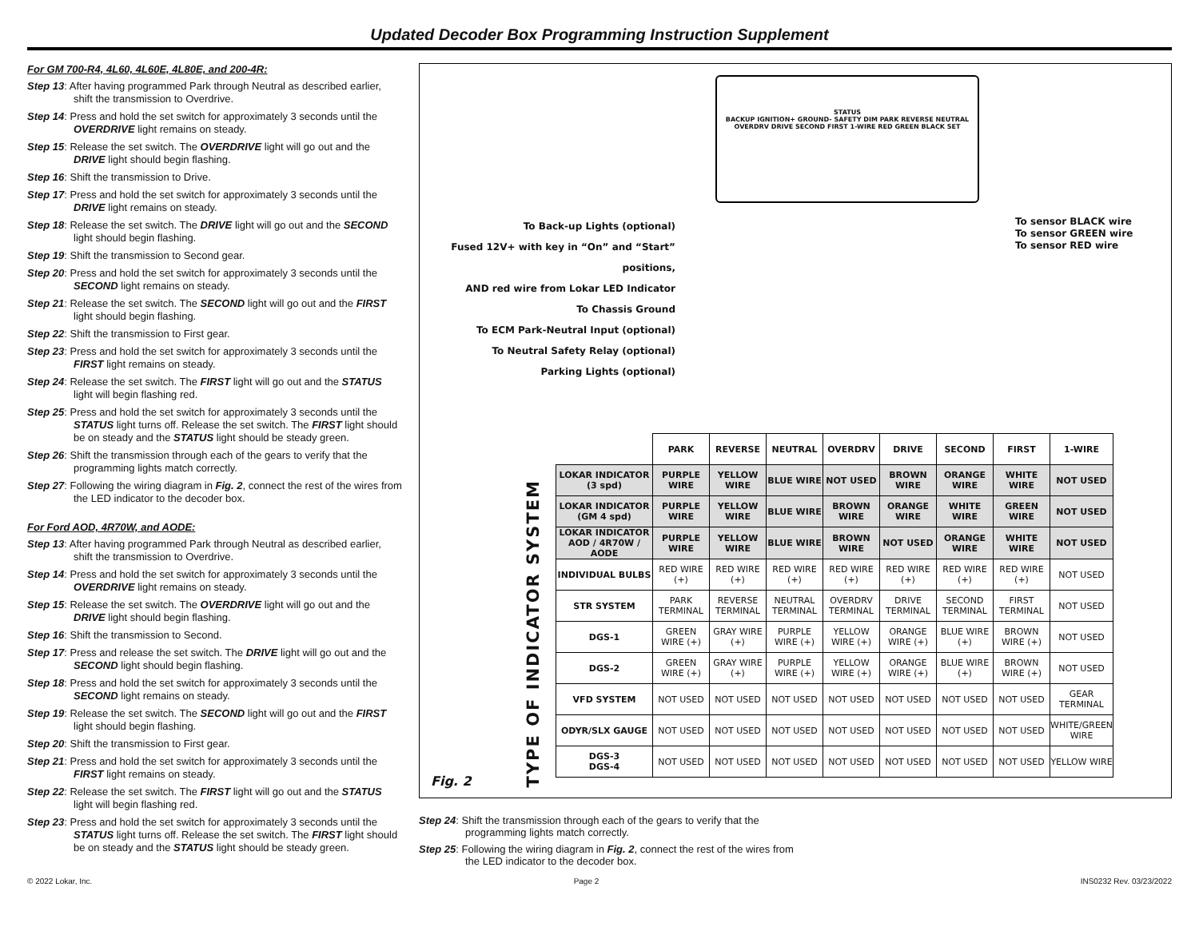Updated Decoder Box Programming Instruction Supplement
For GM 700-R4, 4L60, 4L60E, 4L80E, and 200-4R:
Step 13: After having programmed Park through Neutral as described earlier, shift the transmission to Overdrive.
Step 14: Press and hold the set switch for approximately 3 seconds until the OVERDRIVE light remains on steady.
Step 15: Release the set switch. The OVERDRIVE light will go out and the DRIVE light should begin flashing.
Step 16: Shift the transmission to Drive.
Step 17: Press and hold the set switch for approximately 3 seconds until the DRIVE light remains on steady.
Step 18: Release the set switch. The DRIVE light will go out and the SECOND light should begin flashing.
Step 19: Shift the transmission to Second gear.
Step 20: Press and hold the set switch for approximately 3 seconds until the SECOND light remains on steady.
Step 21: Release the set switch. The SECOND light will go out and the FIRST light should begin flashing.
Step 22: Shift the transmission to First gear.
Step 23: Press and hold the set switch for approximately 3 seconds until the FIRST light remains on steady.
Step 24: Release the set switch. The FIRST light will go out and the STATUS light will begin flashing red.
Step 25: Press and hold the set switch for approximately 3 seconds until the STATUS light turns off. Release the set switch. The FIRST light should be on steady and the STATUS light should be steady green.
Step 26: Shift the transmission through each of the gears to verify that the programming lights match correctly.
Step 27: Following the wiring diagram in Fig. 2, connect the rest of the wires from the LED indicator to the decoder box.
For Ford AOD, 4R70W, and AODE:
Step 13: After having programmed Park through Neutral as described earlier, shift the transmission to Overdrive.
Step 14: Press and hold the set switch for approximately 3 seconds until the OVERDRIVE light remains on steady.
Step 15: Release the set switch. The OVERDRIVE light will go out and the DRIVE light should begin flashing.
Step 16: Shift the transmission to Second.
Step 17: Press and release the set switch. The DRIVE light will go out and the SECOND light should begin flashing.
Step 18: Press and hold the set switch for approximately 3 seconds until the SECOND light remains on steady.
Step 19: Release the set switch. The SECOND light will go out and the FIRST light should begin flashing.
Step 20: Shift the transmission to First gear.
Step 21: Press and hold the set switch for approximately 3 seconds until the FIRST light remains on steady.
Step 22: Release the set switch. The FIRST light will go out and the STATUS light will begin flashing red.
Step 23: Press and hold the set switch for approximately 3 seconds until the STATUS light turns off. Release the set switch. The FIRST light should be on steady and the STATUS light should be steady green.
STATUS
BACKUP IGNITION+ GROUND- SAFETY DIM PARK REVERSE NEUTRAL OVERDRV DRIVE SECOND FIRST 1-WIRE RED GREEN BLACK SET
To Back-up Lights (optional)
Fused 12V+ with key in “On” and “Start” positions,
AND red wire from Lokar LED Indicator
To Chassis Ground
To ECM Park-Neutral Input (optional)
To Neutral Safety Relay (optional)
Parking Lights (optional)
To sensor BLACK wire
To sensor GREEN wire
To sensor RED wire
TYPE OF INDICATOR SYSTEM
| | PARK | REVERSE | NEUTRAL | OVERDRV | DRIVE | SECOND | FIRST | 1-WIRE |
| LOKAR INDICATOR (3 spd) | PURPLE WIRE | YELLOW WIRE | BLUE WIRE | NOT USED | BROWN WIRE | ORANGE WIRE | WHITE WIRE | NOT USED |
| LOKAR INDICATOR (GM 4 spd) | PURPLE WIRE | YELLOW WIRE | BLUE WIRE | BROWN WIRE | ORANGE WIRE | WHITE WIRE | GREEN WIRE | NOT USED |
| LOKAR INDICATOR AOD / 4R70W / AODE | PURPLE WIRE | YELLOW WIRE | BLUE WIRE | BROWN WIRE | NOT USED | ORANGE WIRE | WHITE WIRE | NOT USED |
| INDIVIDUAL BULBS | RED WIRE (+) | RED WIRE (+) | RED WIRE (+) | RED WIRE (+) | RED WIRE (+) | RED WIRE (+) | RED WIRE (+) | NOT USED |
| STR SYSTEM | PARK TERMINAL | REVERSE TERMINAL | NEUTRAL TERMINAL | OVERDRV TERMINAL | DRIVE TERMINAL | SECOND TERMINAL | FIRST TERMINAL | NOT USED |
| DGS-1 | GREEN WIRE (+) | GRAY WIRE (+) | PURPLE WIRE (+) | YELLOW WIRE (+) | ORANGE WIRE (+) | BLUE WIRE (+) | BROWN WIRE (+) | NOT USED |
| DGS-2 | GREEN WIRE (+) | GRAY WIRE (+) | PURPLE WIRE (+) | YELLOW WIRE (+) | ORANGE WIRE (+) | BLUE WIRE (+) | BROWN WIRE (+) | NOT USED |
| VFD SYSTEM | NOT USED | NOT USED | NOT USED | NOT USED | NOT USED | NOT USED | NOT USED | GEAR TERMINAL |
| ODYR/SLX GAUGE | NOT USED | NOT USED | NOT USED | NOT USED | NOT USED | NOT USED | NOT USED | WHITE/GREEN WIRE |
| DGS-3 DGS-4 | NOT USED | NOT USED | NOT USED | NOT USED | NOT USED | NOT USED | NOT USED | YELLOW WIRE |
Fig. 2
Step 24: Shift the transmission through each of the gears to verify that the programming lights match correctly.
Step 25: Following the wiring diagram in Fig. 2, connect the rest of the wires from the LED indicator to the decoder box.
© 2022 Lokar, Inc. Page 2 INS0232 Rev. 03/23/2022